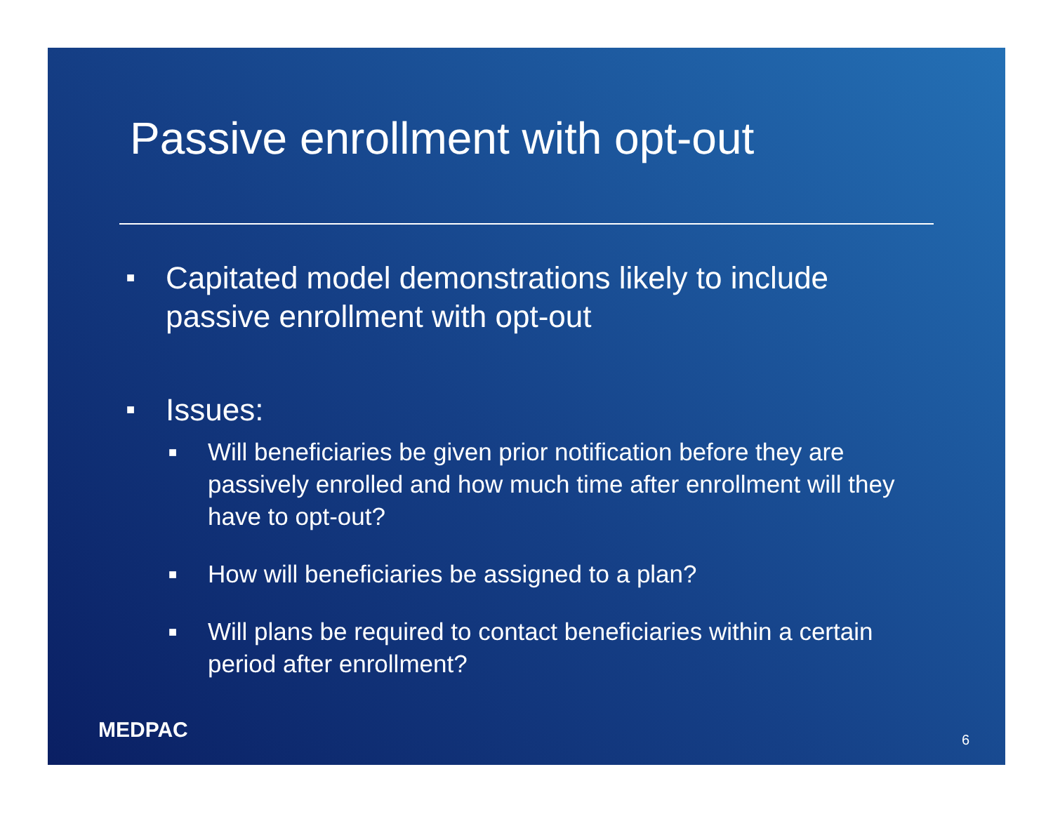Passive enrollment with opt-out
■ Capitated model demonstrations likely to include passive enrollment with opt-out
■ Issues:
■ Will beneficiaries be given prior notification before they are passively enrolled and how much time after enrollment will they have to opt-out?
■ How will beneficiaries be assigned to a plan?
■ Will plans be required to contact beneficiaries within a certain period after enrollment?
MEDPAC 6